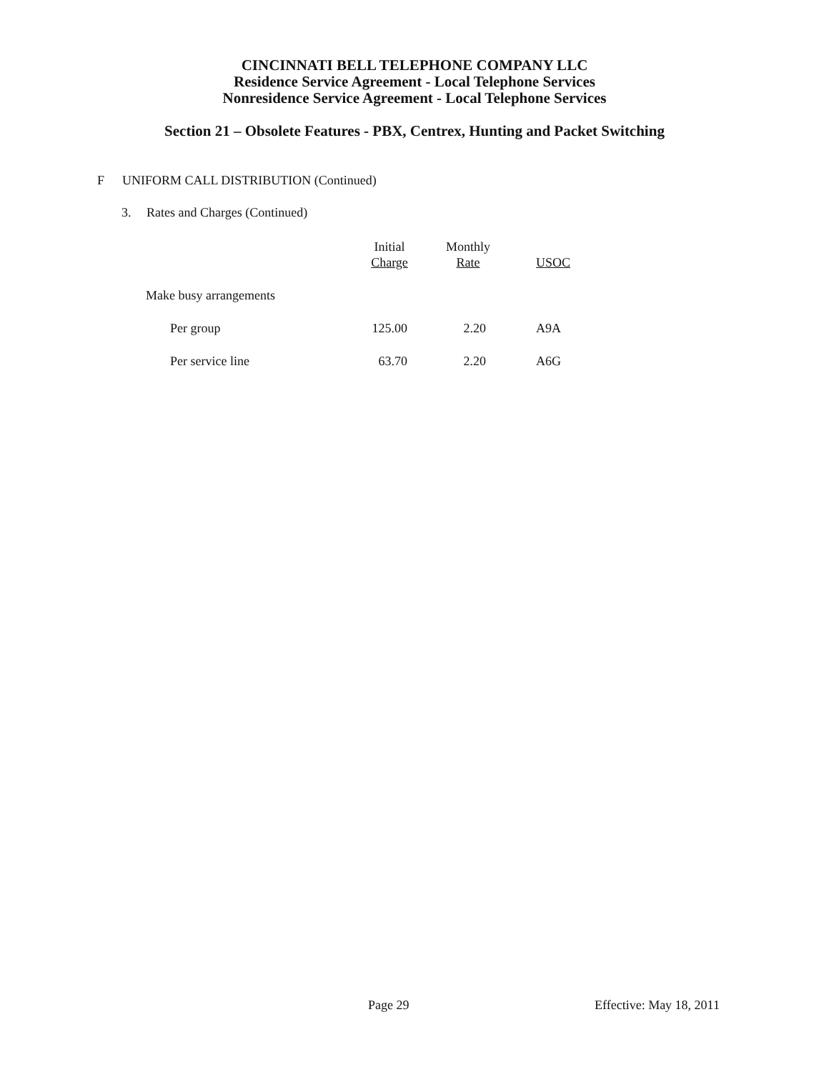CINCINNATI BELL TELEPHONE COMPANY LLC
Residence Service Agreement - Local Telephone Services
Nonresidence Service Agreement - Local Telephone Services
Section 21 – Obsolete Features - PBX, Centrex, Hunting and Packet Switching
F UNIFORM CALL DISTRIBUTION (Continued)
3. Rates and Charges (Continued)
| | Initial Charge | Monthly Rate | USOC |
| --- | --- | --- | --- |
| Make busy arrangements | | | |
| Per group | 125.00 | 2.20 | A9A |
| Per service line | 63.70 | 2.20 | A6G |
Page 29 Effective: May 18, 2011